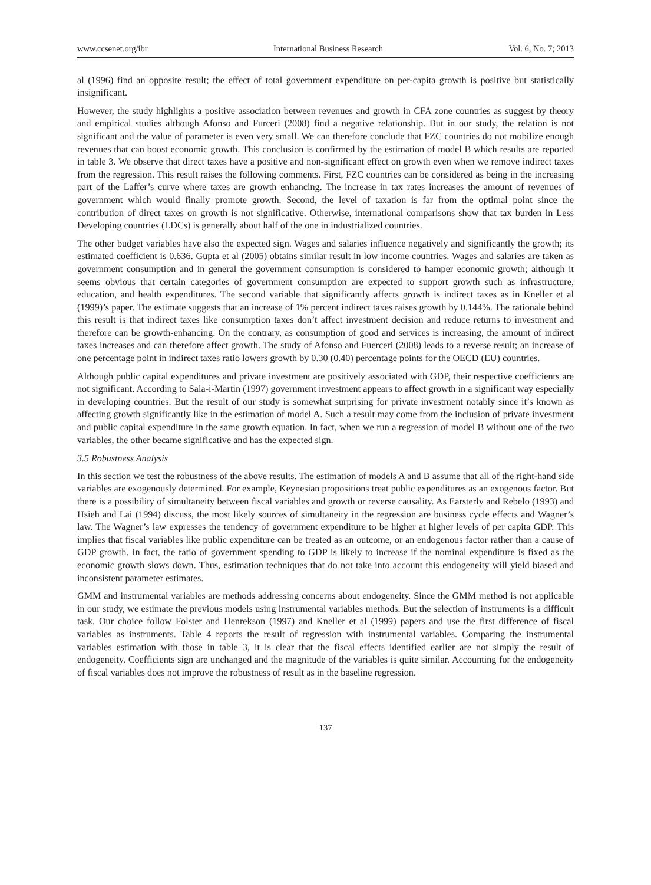www.ccsenet.org/ibr International Business Research Vol. 6, No. 7; 2013
al (1996) find an opposite result; the effect of total government expenditure on per-capita growth is positive but statistically insignificant.
However, the study highlights a positive association between revenues and growth in CFA zone countries as suggest by theory and empirical studies although Afonso and Furceri (2008) find a negative relationship. But in our study, the relation is not significant and the value of parameter is even very small. We can therefore conclude that FZC countries do not mobilize enough revenues that can boost economic growth. This conclusion is confirmed by the estimation of model B which results are reported in table 3. We observe that direct taxes have a positive and non-significant effect on growth even when we remove indirect taxes from the regression. This result raises the following comments. First, FZC countries can be considered as being in the increasing part of the Laffer’s curve where taxes are growth enhancing. The increase in tax rates increases the amount of revenues of government which would finally promote growth. Second, the level of taxation is far from the optimal point since the contribution of direct taxes on growth is not significative. Otherwise, international comparisons show that tax burden in Less Developing countries (LDCs) is generally about half of the one in industrialized countries.
The other budget variables have also the expected sign. Wages and salaries influence negatively and significantly the growth; its estimated coefficient is 0.636. Gupta et al (2005) obtains similar result in low income countries. Wages and salaries are taken as government consumption and in general the government consumption is considered to hamper economic growth; although it seems obvious that certain categories of government consumption are expected to support growth such as infrastructure, education, and health expenditures. The second variable that significantly affects growth is indirect taxes as in Kneller et al (1999)’s paper. The estimate suggests that an increase of 1% percent indirect taxes raises growth by 0.144%. The rationale behind this result is that indirect taxes like consumption taxes don’t affect investment decision and reduce returns to investment and therefore can be growth-enhancing. On the contrary, as consumption of good and services is increasing, the amount of indirect taxes increases and can therefore affect growth. The study of Afonso and Fuerceri (2008) leads to a reverse result; an increase of one percentage point in indirect taxes ratio lowers growth by 0.30 (0.40) percentage points for the OECD (EU) countries.
Although public capital expenditures and private investment are positively associated with GDP, their respective coefficients are not significant. According to Sala-i-Martin (1997) government investment appears to affect growth in a significant way especially in developing countries. But the result of our study is somewhat surprising for private investment notably since it’s known as affecting growth significantly like in the estimation of model A. Such a result may come from the inclusion of private investment and public capital expenditure in the same growth equation. In fact, when we run a regression of model B without one of the two variables, the other became significative and has the expected sign.
3.5 Robustness Analysis
In this section we test the robustness of the above results. The estimation of models A and B assume that all of the right-hand side variables are exogenously determined. For example, Keynesian propositions treat public expenditures as an exogenous factor. But there is a possibility of simultaneity between fiscal variables and growth or reverse causality. As Earsterly and Rebelo (1993) and Hsieh and Lai (1994) discuss, the most likely sources of simultaneity in the regression are business cycle effects and Wagner’s law. The Wagner’s law expresses the tendency of government expenditure to be higher at higher levels of per capita GDP. This implies that fiscal variables like public expenditure can be treated as an outcome, or an endogenous factor rather than a cause of GDP growth. In fact, the ratio of government spending to GDP is likely to increase if the nominal expenditure is fixed as the economic growth slows down. Thus, estimation techniques that do not take into account this endogeneity will yield biased and inconsistent parameter estimates.
GMM and instrumental variables are methods addressing concerns about endogeneity. Since the GMM method is not applicable in our study, we estimate the previous models using instrumental variables methods. But the selection of instruments is a difficult task. Our choice follow Folster and Henrekson (1997) and Kneller et al (1999) papers and use the first difference of fiscal variables as instruments. Table 4 reports the result of regression with instrumental variables. Comparing the instrumental variables estimation with those in table 3, it is clear that the fiscal effects identified earlier are not simply the result of endogeneity. Coefficients sign are unchanged and the magnitude of the variables is quite similar. Accounting for the endogeneity of fiscal variables does not improve the robustness of result as in the baseline regression.
137